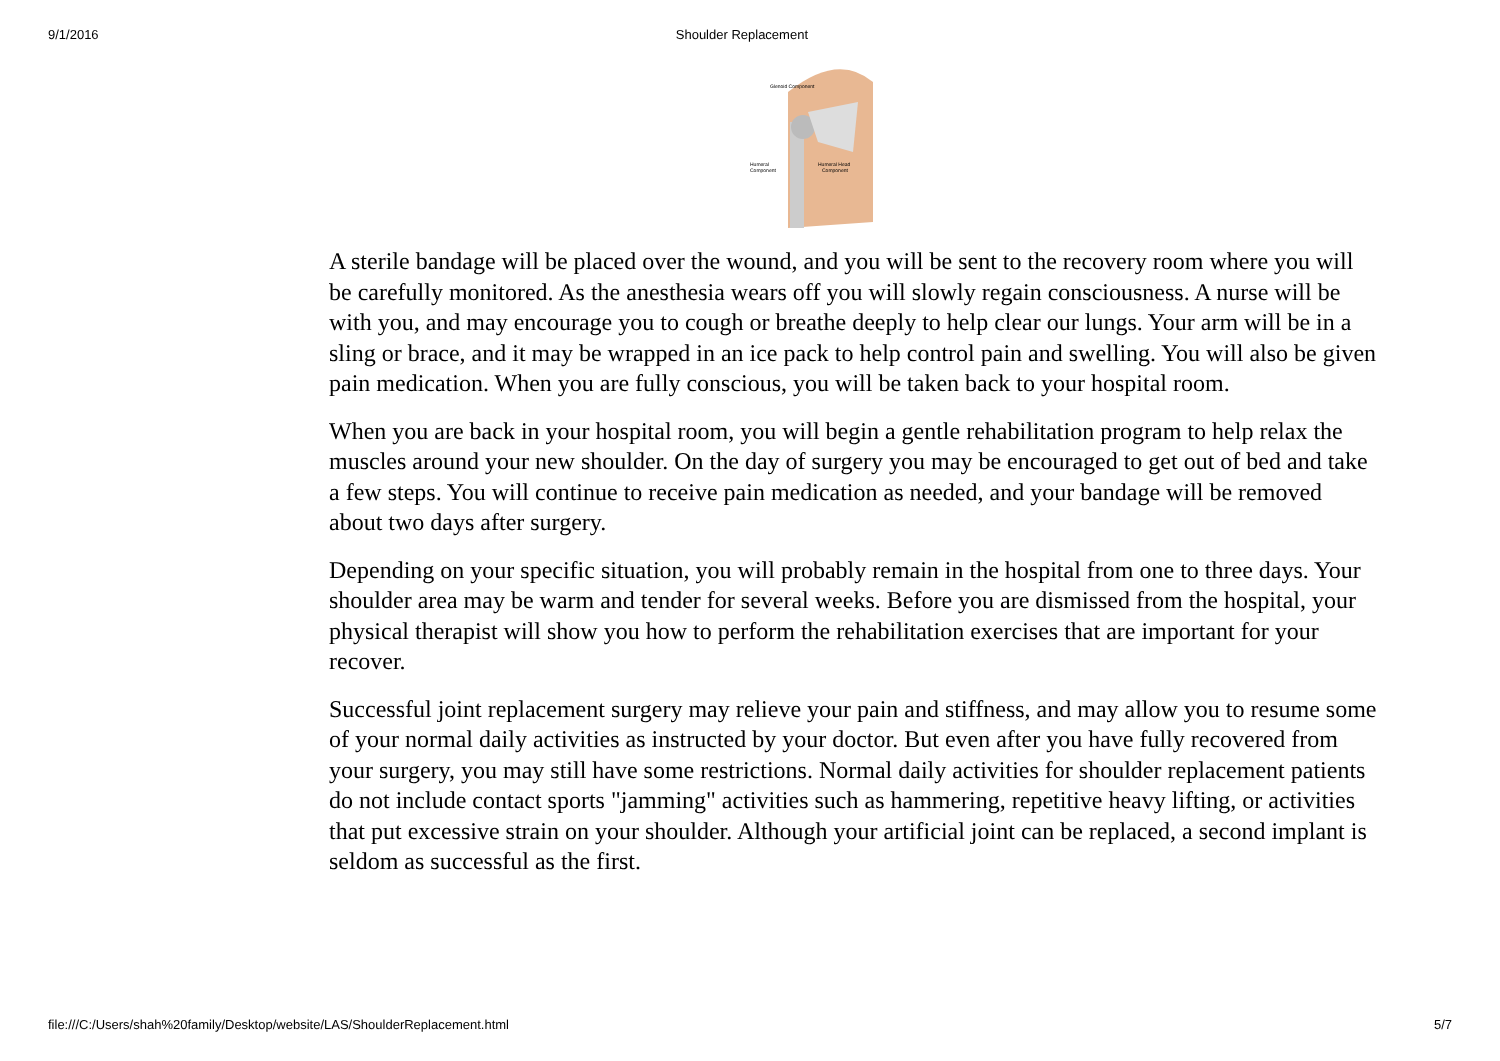9/1/2016 Shoulder Replacement
Glenoid Component
Humeral
Component
Humeral Head
Component
A sterile bandage will be placed over the wound, and you will be sent to the recovery room where you will be carefully monitored. As the anesthesia wears off you will slowly regain consciousness. A nurse will be with you, and may encourage you to cough or breathe deeply to help clear our lungs. Your arm will be in a sling or brace, and it may be wrapped in an ice pack to help control pain and swelling. You will also be given pain medication. When you are fully conscious, you will be taken back to your hospital room.
When you are back in your hospital room, you will begin a gentle rehabilitation program to help relax the muscles around your new shoulder. On the day of surgery you may be encouraged to get out of bed and take a few steps. You will continue to receive pain medication as needed, and your bandage will be removed about two days after surgery.
Depending on your specific situation, you will probably remain in the hospital from one to three days. Your shoulder area may be warm and tender for several weeks. Before you are dismissed from the hospital, your physical therapist will show you how to perform the rehabilitation exercises that are important for your recover.
Successful joint replacement surgery may relieve your pain and stiffness, and may allow you to resume some of your normal daily activities as instructed by your doctor. But even after you have fully recovered from your surgery, you may still have some restrictions. Normal daily activities for shoulder replacement patients do not include contact sports "jamming" activities such as hammering, repetitive heavy lifting, or activities that put excessive strain on your shoulder. Although your artificial joint can be replaced, a second implant is seldom as successful as the first.
file:///C:/Users/shah%20family/Desktop/website/LAS/ShoulderReplacement.html 5/7